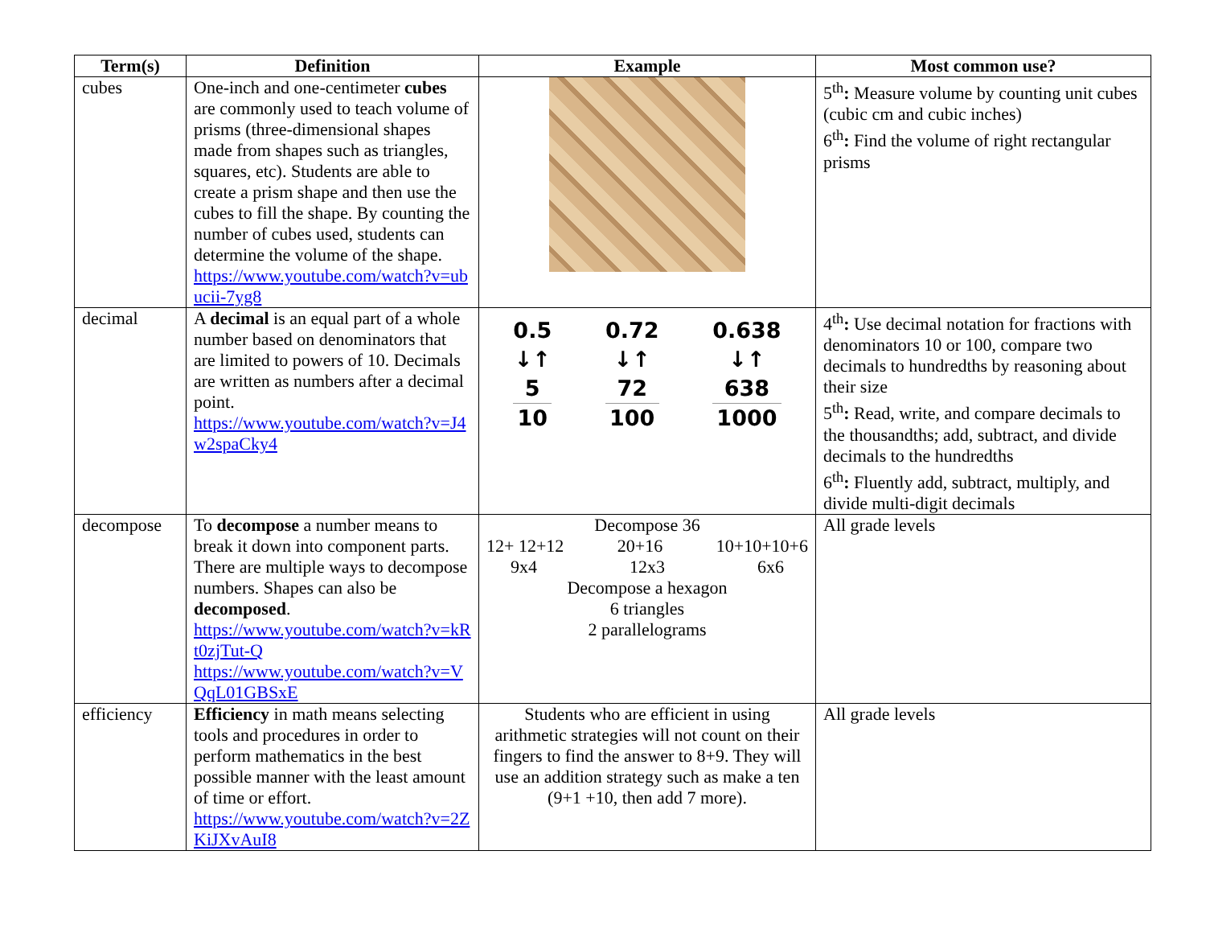| Term(s) | Definition | Example | Most common use? |
| --- | --- | --- | --- |
| cubes | One-inch and one-centimeter cubes are commonly used to teach volume of prisms (three-dimensional shapes made from shapes such as triangles, squares, etc). Students are able to create a prism shape and then use the cubes to fill the shape. By counting the number of cubes used, students can determine the volume of the shape. https://www.youtube.com/watch?v=ubucii-7yg8 | | 5<sup>th</sup> : Measure volume by counting unit cubes (cubic cm and cubic inches) 6<sup>th</sup> : Find the volume of right rectangular prisms |
| decimal | A decimal is an equal part of a whole number based on denominators that are limited to powers of 10. Decimals are written as numbers after a decimal point. https://www.youtube.com/watch?v=J4w2spaCky4 | 0.5 ↓↑ 5 10 0.72 ↓↑ 72 100 0.638 ↓↑ 638 1000 | 4<sup>th</sup> : Use decimal notation for fractions with denominators 10 or 100, compare two decimals to hundredths by reasoning about their size 5<sup>th</sup> : Read, write, and compare decimals to the thousandths; add, subtract, and divide decimals to the hundredths 6<sup>th</sup> : Fluently add, subtract, multiply, and divide multi-digit decimals |
| decompose | To decompose a number means to break it down into component parts. There are multiple ways to decompose numbers. Shapes can also be decomposed . https://www.youtube.com/watch?v=kRt0zjTut-Q https://www.youtube.com/watch?v=VQqL01GBSxE | Decompose 36 12+ 12+12 20+16 10+10+10+6 9x4 12x3 6x6 Decompose a hexagon 6 triangles 2 parallelograms | All grade levels |
| efficiency | Efficiency in math means selecting tools and procedures in order to perform mathematics in the best possible manner with the least amount of time or effort. https://www.youtube.com/watch?v=2ZKiJXvAuI8 | Students who are efficient in using arithmetic strategies will not count on their fingers to find the answer to 8+9. They will use an addition strategy such as make a ten (9+1 +10, then add 7 more). | All grade levels |